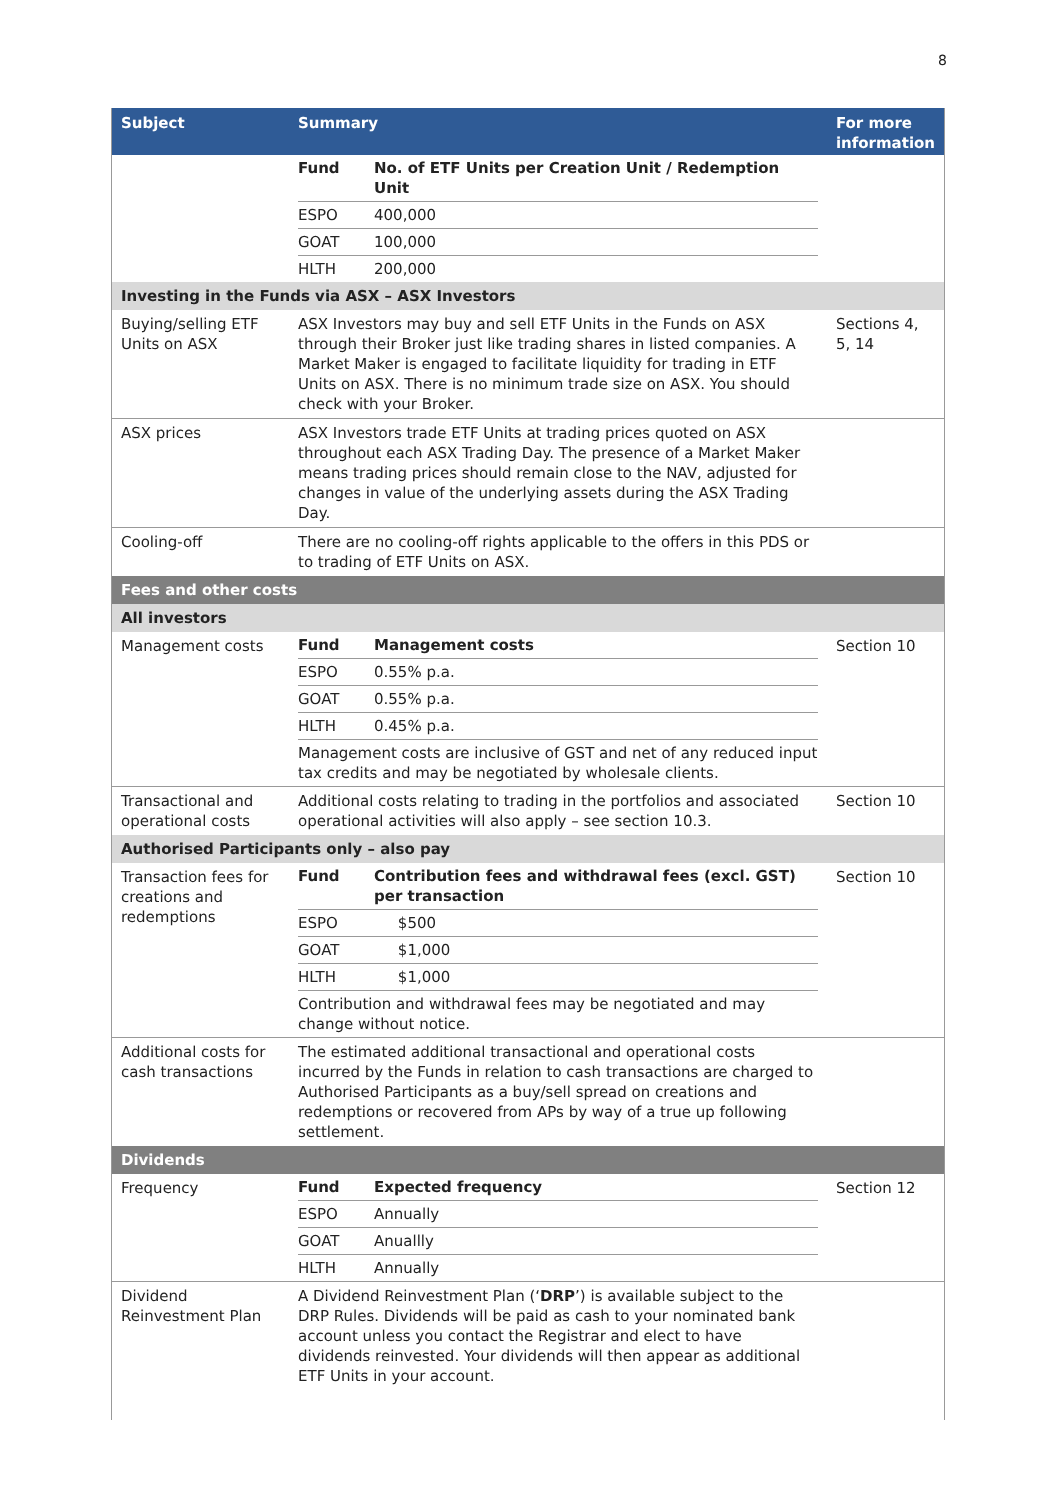8
| Subject | Summary | For more information |
| --- | --- | --- |
| | / Fund / No. of ETF Units per Creation Unit / Redemption Unit / / ESPO / 400,000 / / GOAT / 100,000 / / HLTH / 200,000 / | |
| Investing in the Funds via ASX – ASX Investors | | |
| Buying/selling ETF Units on ASX | ASX Investors may buy and sell ETF Units in the Funds on ASX through their Broker just like trading shares in listed companies. A Market Maker is engaged to facilitate liquidity for trading in ETF Units on ASX. There is no minimum trade size on ASX. You should check with your Broker. | Sections 4, 5, 14 |
| ASX prices | ASX Investors trade ETF Units at trading prices quoted on ASX throughout each ASX Trading Day. The presence of a Market Maker means trading prices should remain close to the NAV, adjusted for changes in value of the underlying assets during the ASX Trading Day. | |
| Cooling-off | There are no cooling-off rights applicable to the offers in this PDS or to trading of ETF Units on ASX. | |
| Fees and other costs | | |
| All investors | | |
| Management costs | / Fund / Management costs / / ESPO / 0.55% p.a. / / GOAT / 0.55% p.a. / / HLTH / 0.45% p.a. / / Management costs are inclusive of GST and net of any reduced input tax credits and may be negotiated by wholesale clients. / / | Section 10 |
| Transactional and operational costs | Additional costs relating to trading in the portfolios and associated operational activities will also apply – see section 10.3. | Section 10 |
| Authorised Participants only – also pay | | |
| Transaction fees for creations and redemptions | / Fund / Contribution fees and withdrawal fees (excl. GST) per transaction / / ESPO / $500 / / GOAT / $1,000 / / HLTH / $1,000 / / Contribution and withdrawal fees may be negotiated and may change without notice. / / | Section 10 |
| Additional costs for cash transactions | The estimated additional transactional and operational costs incurred by the Funds in relation to cash transactions are charged to Authorised Participants as a buy/sell spread on creations and redemptions or recovered from APs by way of a true up following settlement. | |
| Dividends | | |
| Frequency | / Fund / Expected frequency / / ESPO / Annually / / GOAT / Anuallly / / HLTH / Annually / | Section 12 |
| Dividend Reinvestment Plan | A Dividend Reinvestment Plan (‘ DRP ’) is available subject to the DRP Rules. Dividends will be paid as cash to your nominated bank account unless you contact the Registrar and elect to have dividends reinvested. Your dividends will then appear as additional ETF Units in your account. | |